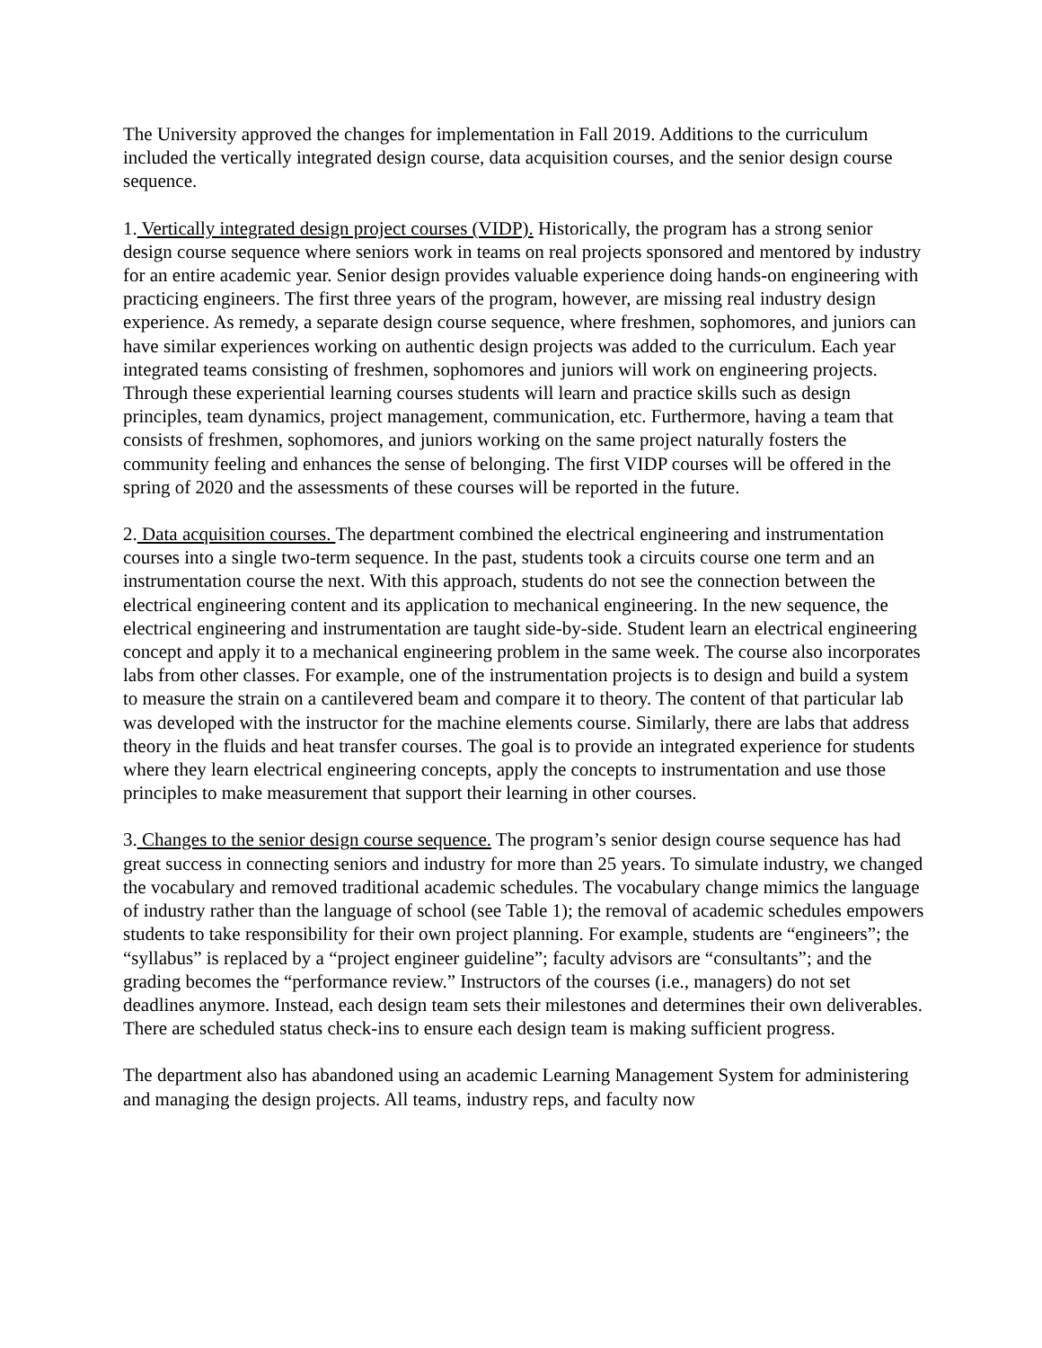The University approved the changes for implementation in Fall 2019. Additions to the curriculum included the vertically integrated design course, data acquisition courses, and the senior design course sequence.
1. Vertically integrated design project courses (VIDP). Historically, the program has a strong senior design course sequence where seniors work in teams on real projects sponsored and mentored by industry for an entire academic year. Senior design provides valuable experience doing hands-on engineering with practicing engineers. The first three years of the program, however, are missing real industry design experience. As remedy, a separate design course sequence, where freshmen, sophomores, and juniors can have similar experiences working on authentic design projects was added to the curriculum. Each year integrated teams consisting of freshmen, sophomores and juniors will work on engineering projects. Through these experiential learning courses students will learn and practice skills such as design principles, team dynamics, project management, communication, etc. Furthermore, having a team that consists of freshmen, sophomores, and juniors working on the same project naturally fosters the community feeling and enhances the sense of belonging. The first VIDP courses will be offered in the spring of 2020 and the assessments of these courses will be reported in the future.
2. Data acquisition courses. The department combined the electrical engineering and instrumentation courses into a single two-term sequence. In the past, students took a circuits course one term and an instrumentation course the next. With this approach, students do not see the connection between the electrical engineering content and its application to mechanical engineering. In the new sequence, the electrical engineering and instrumentation are taught side-by-side. Student learn an electrical engineering concept and apply it to a mechanical engineering problem in the same week. The course also incorporates labs from other classes. For example, one of the instrumentation projects is to design and build a system to measure the strain on a cantilevered beam and compare it to theory. The content of that particular lab was developed with the instructor for the machine elements course. Similarly, there are labs that address theory in the fluids and heat transfer courses. The goal is to provide an integrated experience for students where they learn electrical engineering concepts, apply the concepts to instrumentation and use those principles to make measurement that support their learning in other courses.
3. Changes to the senior design course sequence. The program’s senior design course sequence has had great success in connecting seniors and industry for more than 25 years. To simulate industry, we changed the vocabulary and removed traditional academic schedules. The vocabulary change mimics the language of industry rather than the language of school (see Table 1); the removal of academic schedules empowers students to take responsibility for their own project planning. For example, students are “engineers”; the “syllabus” is replaced by a “project engineer guideline”; faculty advisors are “consultants”; and the grading becomes the “performance review.” Instructors of the courses (i.e., managers) do not set deadlines anymore. Instead, each design team sets their milestones and determines their own deliverables. There are scheduled status check-ins to ensure each design team is making sufficient progress.
The department also has abandoned using an academic Learning Management System for administering and managing the design projects. All teams, industry reps, and faculty now